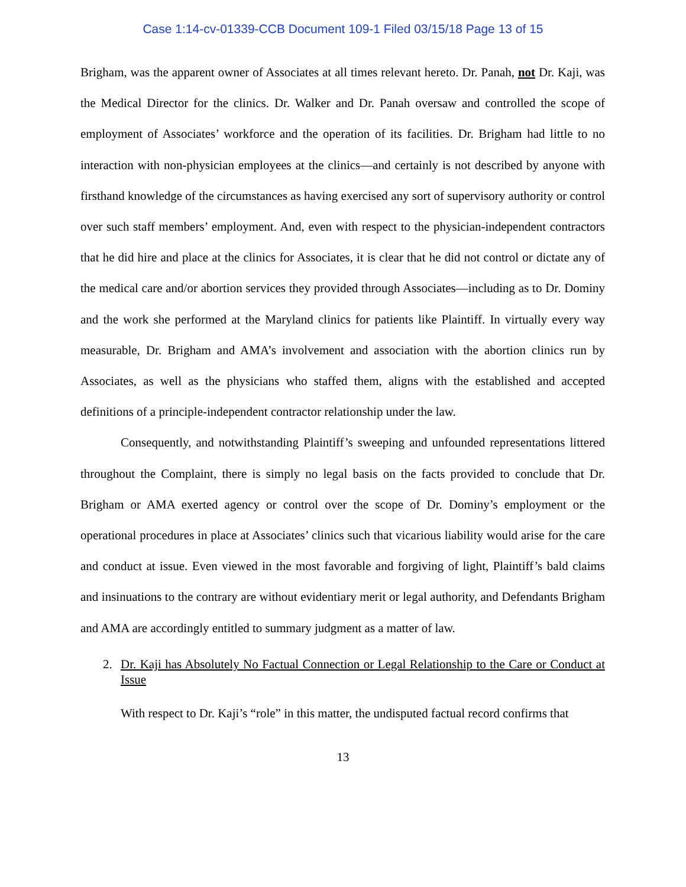Case 1:14-cv-01339-CCB Document 109-1 Filed 03/15/18 Page 13 of 15
Brigham, was the apparent owner of Associates at all times relevant hereto. Dr. Panah, not Dr. Kaji, was the Medical Director for the clinics. Dr. Walker and Dr. Panah oversaw and controlled the scope of employment of Associates’ workforce and the operation of its facilities. Dr. Brigham had little to no interaction with non-physician employees at the clinics—and certainly is not described by anyone with firsthand knowledge of the circumstances as having exercised any sort of supervisory authority or control over such staff members’ employment. And, even with respect to the physician-independent contractors that he did hire and place at the clinics for Associates, it is clear that he did not control or dictate any of the medical care and/or abortion services they provided through Associates—including as to Dr. Dominy and the work she performed at the Maryland clinics for patients like Plaintiff. In virtually every way measurable, Dr. Brigham and AMA’s involvement and association with the abortion clinics run by Associates, as well as the physicians who staffed them, aligns with the established and accepted definitions of a principle-independent contractor relationship under the law.
Consequently, and notwithstanding Plaintiff’s sweeping and unfounded representations littered throughout the Complaint, there is simply no legal basis on the facts provided to conclude that Dr. Brigham or AMA exerted agency or control over the scope of Dr. Dominy’s employment or the operational procedures in place at Associates’ clinics such that vicarious liability would arise for the care and conduct at issue. Even viewed in the most favorable and forgiving of light, Plaintiff’s bald claims and insinuations to the contrary are without evidentiary merit or legal authority, and Defendants Brigham and AMA are accordingly entitled to summary judgment as a matter of law.
2. Dr. Kaji has Absolutely No Factual Connection or Legal Relationship to the Care or Conduct at Issue
With respect to Dr. Kaji’s “role” in this matter, the undisputed factual record confirms that
13